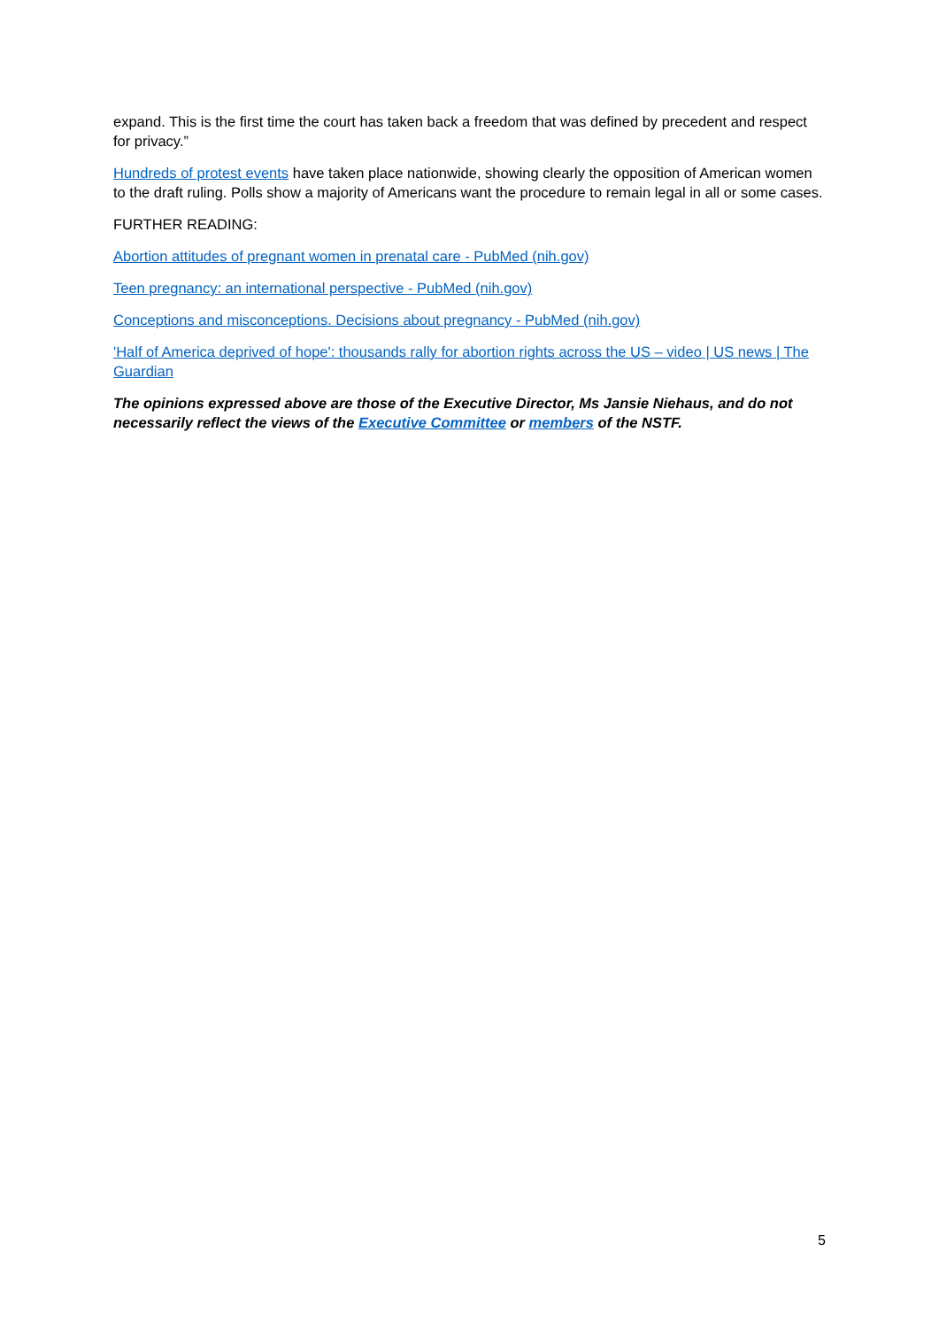expand. This is the first time the court has taken back a freedom that was defined by precedent and respect for privacy.”
Hundreds of protest events have taken place nationwide, showing clearly the opposition of American women to the draft ruling. Polls show a majority of Americans want the procedure to remain legal in all or some cases.
FURTHER READING:
Abortion attitudes of pregnant women in prenatal care - PubMed (nih.gov)
Teen pregnancy: an international perspective - PubMed (nih.gov)
Conceptions and misconceptions. Decisions about pregnancy - PubMed (nih.gov)
'Half of America deprived of hope': thousands rally for abortion rights across the US – video | US news | The Guardian
The opinions expressed above are those of the Executive Director, Ms Jansie Niehaus, and do not necessarily reflect the views of the Executive Committee or members of the NSTF.
5